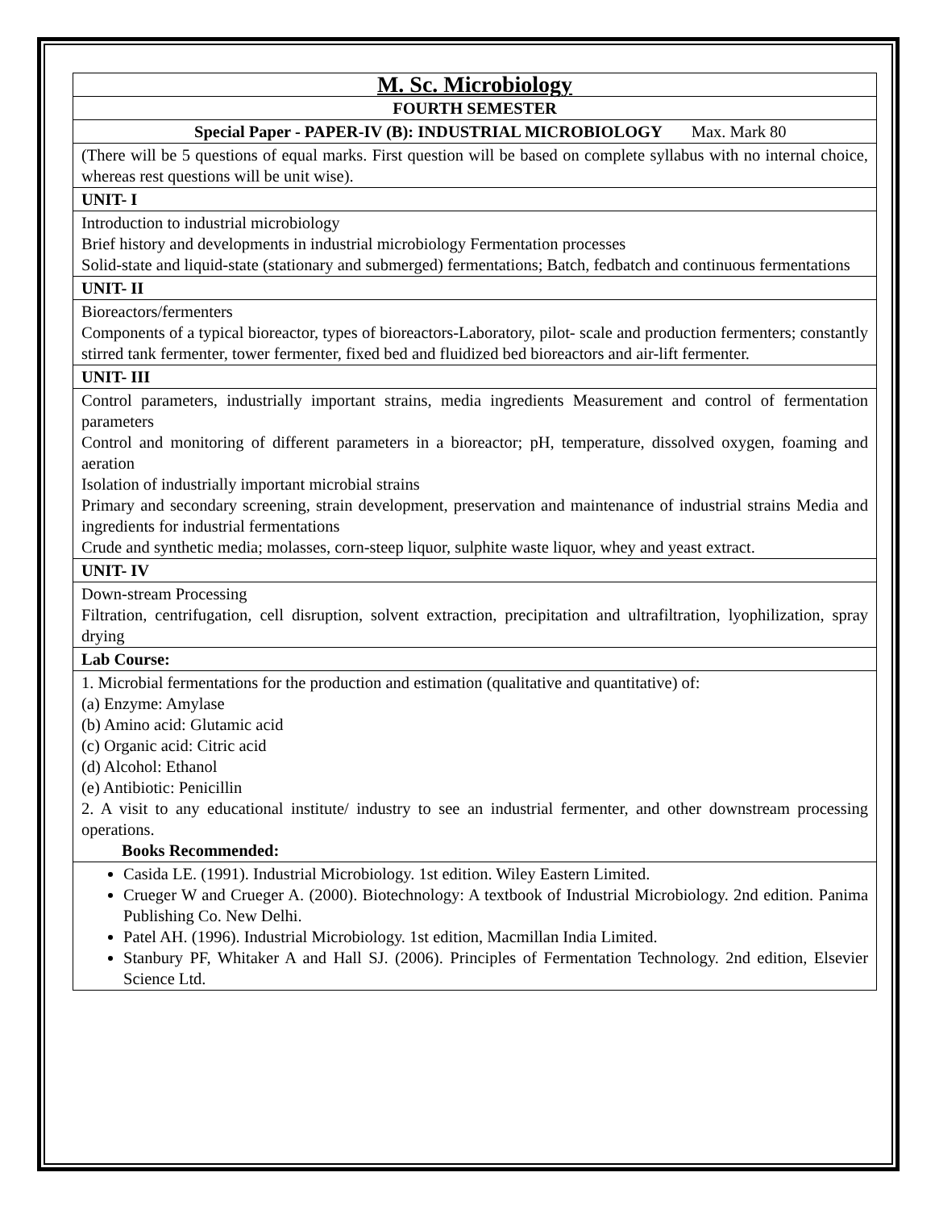| M. Sc. Microbiology |
| FOURTH SEMESTER |
| Special Paper - PAPER-IV (B): INDUSTRIAL MICROBIOLOGY Max. Mark 80 |
| (There will be 5 questions of equal marks. First question will be based on complete syllabus with no internal choice, whereas rest questions will be unit wise). |
| UNIT- I |
| Introduction to industrial microbiology Brief history and developments in industrial microbiology Fermentation processes Solid-state and liquid-state (stationary and submerged) fermentations; Batch, fedbatch and continuous fermentations |
| UNIT- II |
| Bioreactors/fermenters Components of a typical bioreactor, types of bioreactors-Laboratory, pilot- scale and production fermenters; constantly stirred tank fermenter, tower fermenter, fixed bed and fluidized bed bioreactors and air-lift fermenter. |
| UNIT- III |
| Control parameters, industrially important strains, media ingredients Measurement and control of fermentation parameters Control and monitoring of different parameters in a bioreactor; pH, temperature, dissolved oxygen, foaming and aeration Isolation of industrially important microbial strains Primary and secondary screening, strain development, preservation and maintenance of industrial strains Media and ingredients for industrial fermentations Crude and synthetic media; molasses, corn-steep liquor, sulphite waste liquor, whey and yeast extract. |
| UNIT- IV |
| Down-stream Processing Filtration, centrifugation, cell disruption, solvent extraction, precipitation and ultrafiltration, lyophilization, spray drying |
| Lab Course: |
| 1. Microbial fermentations for the production and estimation (qualitative and quantitative) of: (a) Enzyme: Amylase (b) Amino acid: Glutamic acid (c) Organic acid: Citric acid (d) Alcohol: Ethanol (e) Antibiotic: Penicillin 2. A visit to any educational institute/ industry to see an industrial fermenter, and other downstream processing operations. Books Recommended: |
| Casida LE. (1991). Industrial Microbiology. 1st edition. Wiley Eastern Limited. Crueger W and Crueger A. (2000). Biotechnology: A textbook of Industrial Microbiology. 2nd edition. Panima Publishing Co. New Delhi. Patel AH. (1996). Industrial Microbiology. 1st edition, Macmillan India Limited. Stanbury PF, Whitaker A and Hall SJ. (2006). Principles of Fermentation Technology. 2nd edition, Elsevier Science Ltd. |